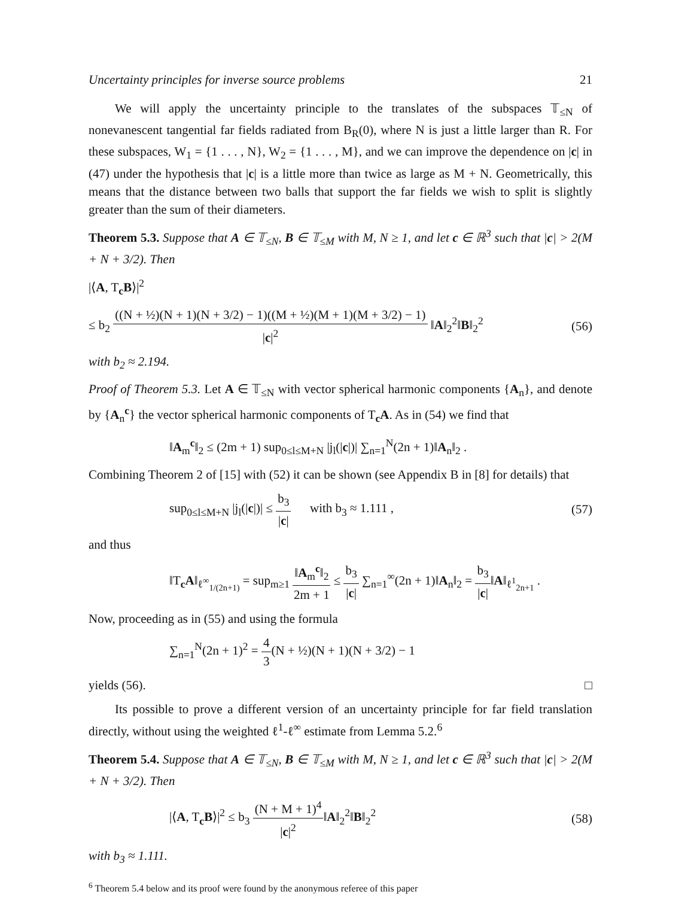Uncertainty principles for inverse source problems 21
We will apply the uncertainty principle to the translates of the subspaces 𝕋<sub>≤N</sub> of nonevanescent tangential far fields radiated from B<sub>R</sub>(0), where N is just a little larger than R. For these subspaces, W<sub>1</sub> = {1 . . . , N}, W<sub>2</sub> = {1 . . . , M}, and we can improve the dependence on |c| in (47) under the hypothesis that |c| is a little more than twice as large as M + N. Geometrically, this means that the distance between two balls that support the far fields we wish to split is slightly greater than the sum of their diameters.
Theorem 5.3. Suppose that A ∈ 𝕋<sub>≤N</sub>, B ∈ 𝕋<sub>≤M</sub> with M, N ≥ 1, and let c ∈ ℝ<sup>3</sup> such that |c| > 2(M + N + 3/2). Then
|⟨A, T<sub>c</sub>B⟩|<sup>2</sup>
≤ b<sub>2</sub> ((N + ½)(N + 1)(N + 3/2) − 1)((M + ½)(M + 1)(M + 3/2) − 1) |c|<sup>2</sup> ‖A‖<sub>2</sub><sup>2</sup>‖B‖<sub>2</sub><sup>2</sup> (56)
with b<sub>2</sub> ≈ 2.194.
Proof of Theorem 5.3. Let A ∈ 𝕋<sub>≤N</sub> with vector spherical harmonic components {A<sub>n</sub>}, and denote by {A<sub>n</sub><sup>c</sup>} the vector spherical harmonic components of T<sub>c</sub>A. As in (54) we find that
‖A<sub>m</sub><sup>c</sup>‖<sub>2</sub> ≤ (2m + 1) sup<sub>0≤l≤M+N</sub> |j<sub>l</sub>(|c|)| ∑<sub>n=1</sub><sup>N</sup>(2n + 1)‖A<sub>n</sub>‖<sub>2</sub> .
Combining Theorem 2 of [15] with (52) it can be shown (see Appendix B in [8] for details) that
sup<sub>0≤l≤M+N</sub> |j<sub>l</sub>(|c|)| ≤ b<sub>3</sub> |c| with b<sub>3</sub> ≈ 1.111 , (57)
and thus
‖T<sub>c</sub>A‖<sub>ℓ<sup>∞</sup><sub>1/(2n+1)</sub></sub> = sup<sub>m≥1</sub> ‖A<sub>m</sub><sup>c</sup>‖<sub>2</sub> 2m + 1 ≤ b<sub>3</sub> |c| ∑<sub>n=1</sub><sup>∞</sup>(2n + 1)‖A<sub>n</sub>‖<sub>2</sub> = b<sub>3</sub> |c|‖A‖<sub>ℓ<sup>1</sup><sub>2n+1</sub></sub> .
Now, proceeding as in (55) and using the formula
∑<sub>n=1</sub><sup>N</sup>(2n + 1)<sup>2</sup> = 4 3(N + ½)(N + 1)(N + 3/2) − 1
yields (56). □
Its possible to prove a different version of an uncertainty principle for far field translation directly, without using the weighted ℓ<sup>1</sup>-ℓ<sup>∞</sup> estimate from Lemma 5.2.<sup>6</sup>
Theorem 5.4. Suppose that A ∈ 𝕋<sub>≤N</sub>, B ∈ 𝕋<sub>≤M</sub> with M, N ≥ 1, and let c ∈ ℝ<sup>3</sup> such that |c| > 2(M + N + 3/2). Then
|⟨A, T<sub>c</sub>B⟩|<sup>2</sup> ≤ b<sub>3</sub> (N + M + 1)<sup>4</sup> |c|<sup>2</sup>‖A‖<sub>2</sub><sup>2</sup>‖B‖<sub>2</sub><sup>2</sup> (58)
with b<sub>3</sub> ≈ 1.111.
<sup>6</sup> Theorem 5.4 below and its proof were found by the anonymous referee of this paper